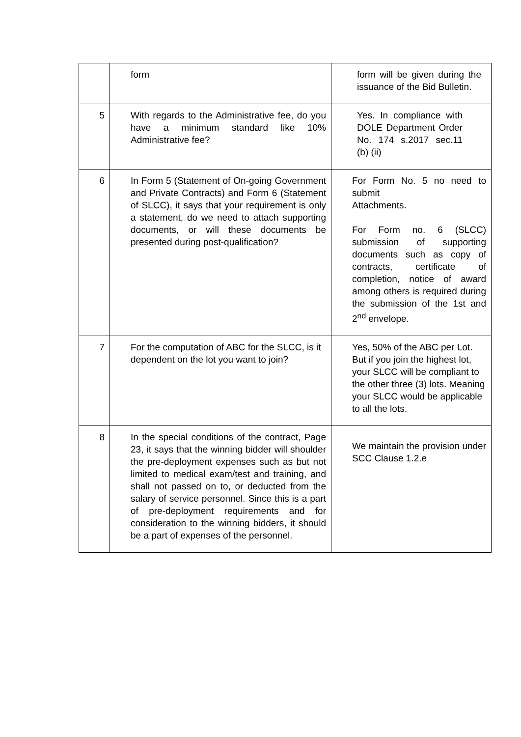| | form | form will be given during the issuance of the Bid Bulletin. |
| 5 | With regards to the Administrative fee, do you have a minimum standard like 10% Administrative fee? | Yes. In compliance with DOLE Department Order No. 174 s.2017 sec.11 (b) (ii) |
| 6 | In Form 5 (Statement of On-going Government and Private Contracts) and Form 6 (Statement of SLCC), it says that your requirement is only a statement, do we need to attach supporting documents, or will these documents be presented during post-qualification? | For Form No. 5 no need to submit Attachments. For Form no. 6 (SLCC) submission of supporting documents such as copy of contracts, certificate of completion, notice of award among others is required during the submission of the 1st and 2<sup>nd</sup> envelope. |
| 7 | For the computation of ABC for the SLCC, is it dependent on the lot you want to join? | Yes, 50% of the ABC per Lot. But if you join the highest lot, your SLCC will be compliant to the other three (3) lots. Meaning your SLCC would be applicable to all the lots. |
| 8 | In the special conditions of the contract, Page 23, it says that the winning bidder will shoulder the pre-deployment expenses such as but not limited to medical exam/test and training, and shall not passed on to, or deducted from the salary of service personnel. Since this is a part of pre-deployment requirements and for consideration to the winning bidders, it should be a part of expenses of the personnel. | We maintain the provision under SCC Clause 1.2.e |